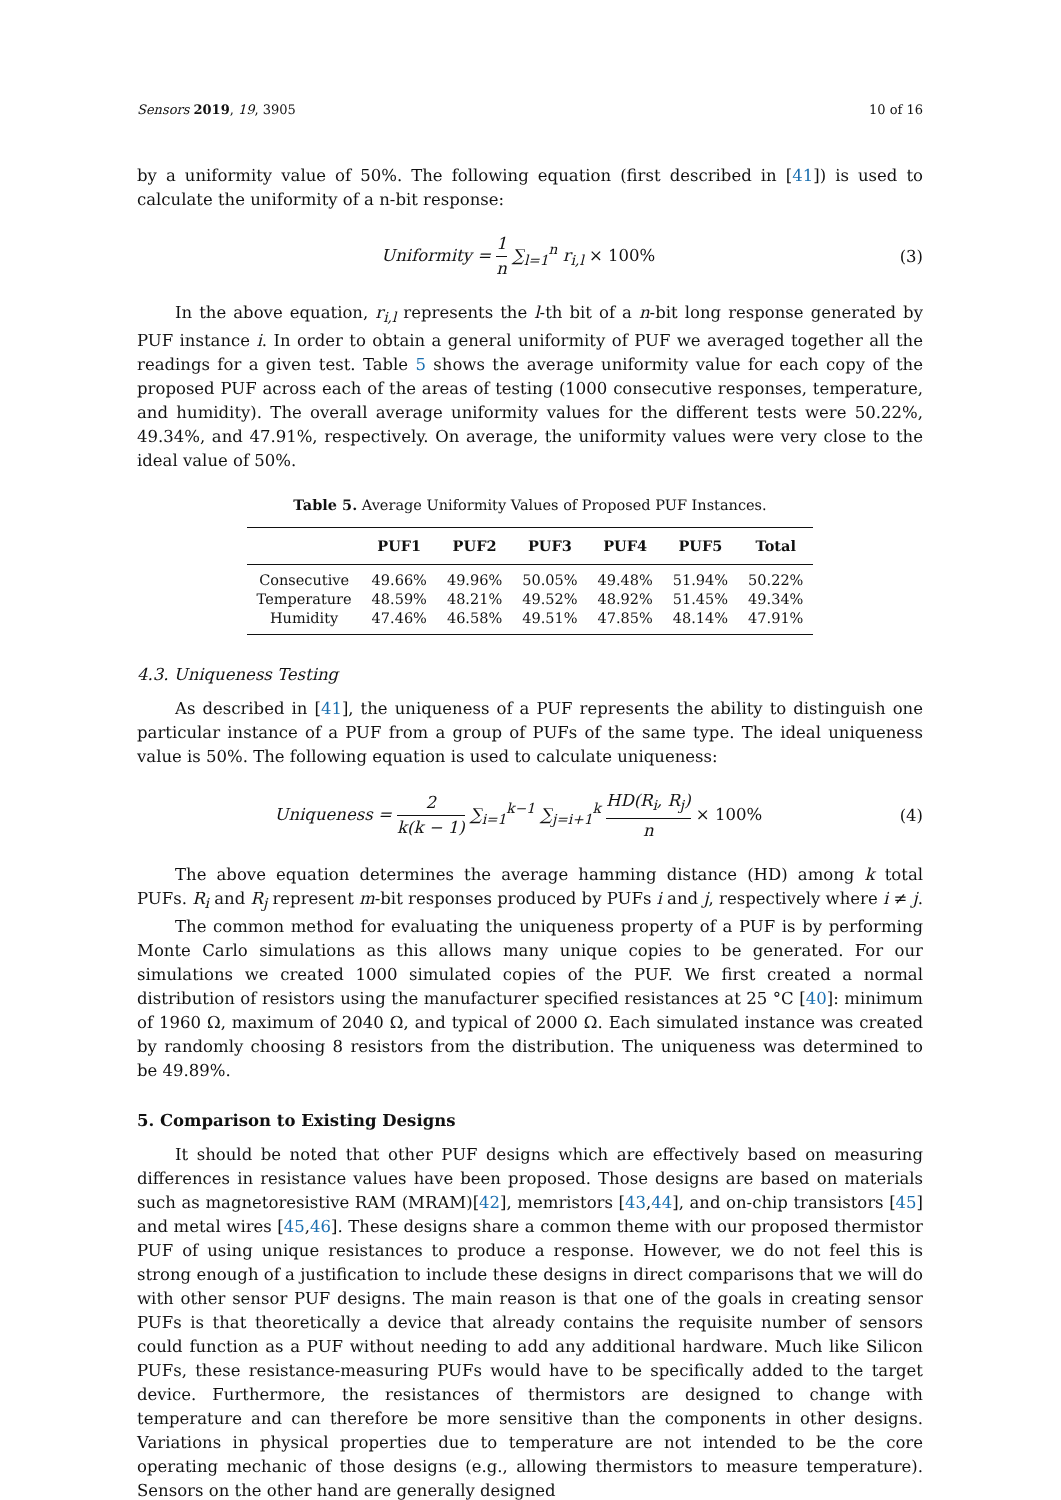Sensors 2019, 19, 3905 10 of 16
by a uniformity value of 50%. The following equation (first described in [41]) is used to calculate the uniformity of a n-bit response:
Uniformity = 1 n ∑<sub>l=1</sub><sup>n</sup> r<sub>i,l</sub> × 100%
(3)
In the above equation, r<sub>i,l</sub> represents the l-th bit of a n-bit long response generated by PUF instance i. In order to obtain a general uniformity of PUF we averaged together all the readings for a given test. Table 5 shows the average uniformity value for each copy of the proposed PUF across each of the areas of testing (1000 consecutive responses, temperature, and humidity). The overall average uniformity values for the different tests were 50.22%, 49.34%, and 47.91%, respectively. On average, the uniformity values were very close to the ideal value of 50%.
Table 5. Average Uniformity Values of Proposed PUF Instances.
| | PUF1 | PUF2 | PUF3 | PUF4 | PUF5 | Total |
| --- | --- | --- | --- | --- | --- | --- |
| Consecutive | 49.66% | 49.96% | 50.05% | 49.48% | 51.94% | 50.22% |
| Temperature | 48.59% | 48.21% | 49.52% | 48.92% | 51.45% | 49.34% |
| Humidity | 47.46% | 46.58% | 49.51% | 47.85% | 48.14% | 47.91% |
4.3. Uniqueness Testing
As described in [41], the uniqueness of a PUF represents the ability to distinguish one particular instance of a PUF from a group of PUFs of the same type. The ideal uniqueness value is 50%. The following equation is used to calculate uniqueness:
Uniqueness = 2 k(k − 1) ∑<sub>i=1</sub><sup>k−1</sup> ∑<sub>j=i+1</sub><sup>k</sup> HD(R<sub>i</sub>, R<sub>j</sub>) n × 100%
(4)
The above equation determines the average hamming distance (HD) among k total PUFs. R<sub>i</sub> and R<sub>j</sub> represent m-bit responses produced by PUFs i and j, respectively where i ≠ j.
The common method for evaluating the uniqueness property of a PUF is by performing Monte Carlo simulations as this allows many unique copies to be generated. For our simulations we created 1000 simulated copies of the PUF. We first created a normal distribution of resistors using the manufacturer specified resistances at 25 °C [40]: minimum of 1960 Ω, maximum of 2040 Ω, and typical of 2000 Ω. Each simulated instance was created by randomly choosing 8 resistors from the distribution. The uniqueness was determined to be 49.89%.
5. Comparison to Existing Designs
It should be noted that other PUF designs which are effectively based on measuring differences in resistance values have been proposed. Those designs are based on materials such as magnetoresistive RAM (MRAM)[42], memristors [43,44], and on-chip transistors [45] and metal wires [45,46]. These designs share a common theme with our proposed thermistor PUF of using unique resistances to produce a response. However, we do not feel this is strong enough of a justification to include these designs in direct comparisons that we will do with other sensor PUF designs. The main reason is that one of the goals in creating sensor PUFs is that theoretically a device that already contains the requisite number of sensors could function as a PUF without needing to add any additional hardware. Much like Silicon PUFs, these resistance-measuring PUFs would have to be specifically added to the target device. Furthermore, the resistances of thermistors are designed to change with temperature and can therefore be more sensitive than the components in other designs. Variations in physical properties due to temperature are not intended to be the core operating mechanic of those designs (e.g., allowing thermistors to measure temperature). Sensors on the other hand are generally designed